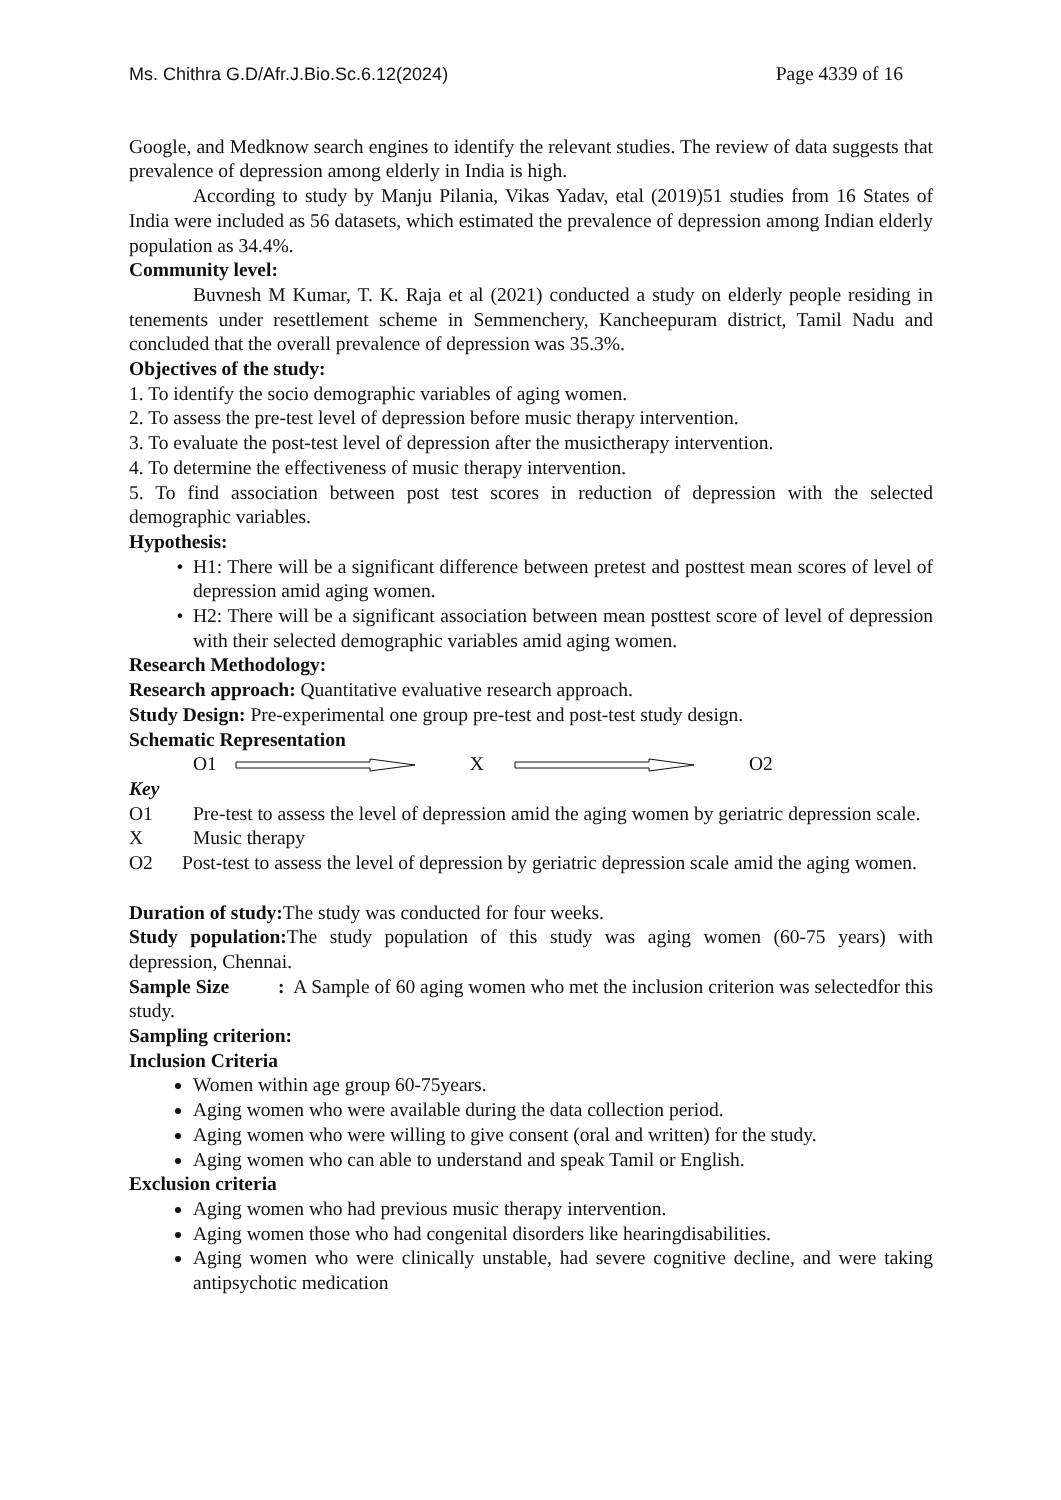Ms. Chithra G.D/Afr.J.Bio.Sc.6.12(2024) Page 4339 of 16
Google, and Medknow search engines to identify the relevant studies. The review of data suggests that prevalence of depression among elderly in India is high.
According to study by Manju Pilania, Vikas Yadav, etal (2019)51 studies from 16 States of India were included as 56 datasets, which estimated the prevalence of depression among Indian elderly population as 34.4%.
Community level:
Buvnesh M Kumar, T. K. Raja et al (2021) conducted a study on elderly people residing in tenements under resettlement scheme in Semmenchery, Kancheepuram district, Tamil Nadu and concluded that the overall prevalence of depression was 35.3%.
Objectives of the study:
1. To identify the socio demographic variables of aging women.
2. To assess the pre-test level of depression before music therapy intervention.
3. To evaluate the post-test level of depression after the musictherapy intervention.
4. To determine the effectiveness of music therapy intervention.
5. To find association between post test scores in reduction of depression with the selected demographic variables.
Hypothesis:
H1: There will be a significant difference between pretest and posttest mean scores of level of depression amid aging women.
H2: There will be a significant association between mean posttest score of level of depression with their selected demographic variables amid aging women.
Research Methodology:
Research approach: Quantitative evaluative research approach.
Study Design: Pre-experimental one group pre-test and post-test study design.
Schematic Representation
O1 X O2
Key
O1 Pre-test to assess the level of depression amid the aging women by geriatric depression scale.
X Music therapy
O2 Post-test to assess the level of depression by geriatric depression scale amid the aging women.
Duration of study: The study was conducted for four weeks.
Study population: The study population of this study was aging women (60-75 years) with depression, Chennai.
Sample Size : A Sample of 60 aging women who met the inclusion criterion was selectedfor this study.
Sampling criterion:
Inclusion Criteria
Women within age group 60-75years.
Aging women who were available during the data collection period.
Aging women who were willing to give consent (oral and written) for the study.
Aging women who can able to understand and speak Tamil or English.
Exclusion criteria
Aging women who had previous music therapy intervention.
Aging women those who had congenital disorders like hearingdisabilities.
Aging women who were clinically unstable, had severe cognitive decline, and were taking antipsychotic medication